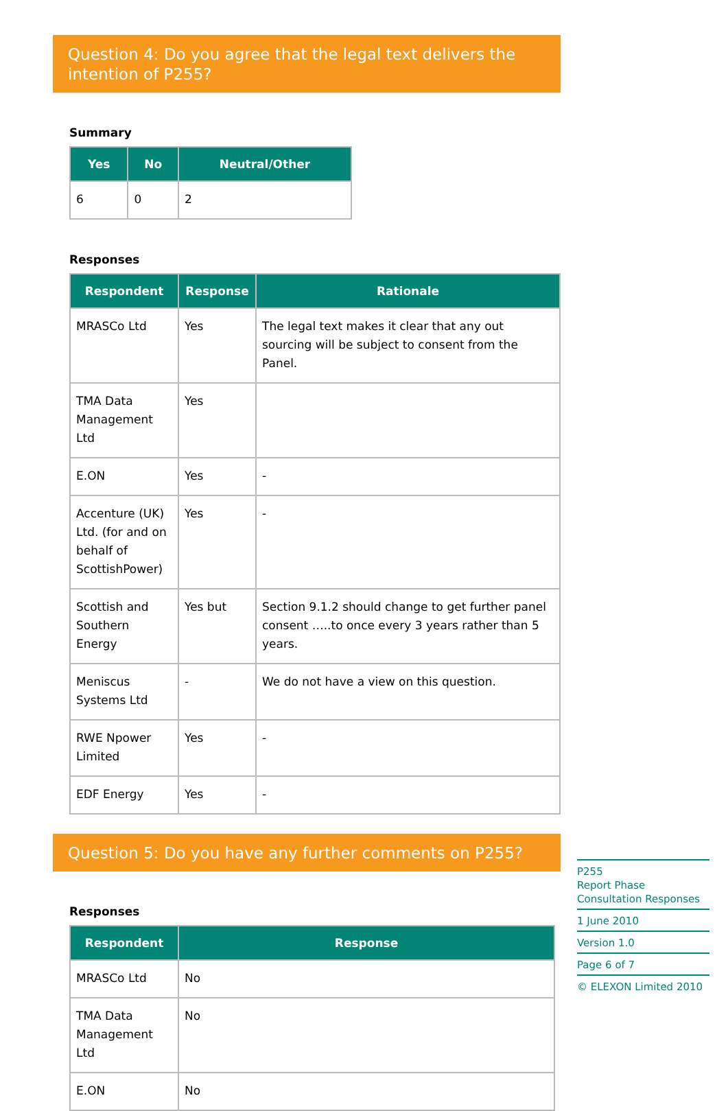Question 4: Do you agree that the legal text delivers the intention of P255?
Summary
| Yes | No | Neutral/Other |
| --- | --- | --- |
| 6 | 0 | 2 |
Responses
| Respondent | Response | Rationale |
| --- | --- | --- |
| MRASCo Ltd | Yes | The legal text makes it clear that any out sourcing will be subject to consent from the Panel. |
| TMA Data Management Ltd | Yes | |
| E.ON | Yes | - |
| Accenture (UK) Ltd. (for and on behalf of ScottishPower) | Yes | - |
| Scottish and Southern Energy | Yes but | Section 9.1.2 should change to get further panel consent …..to once every 3 years rather than 5 years. |
| Meniscus Systems Ltd | - | We do not have a view on this question. |
| RWE Npower Limited | Yes | - |
| EDF Energy | Yes | - |
Question 5: Do you have any further comments on P255?
Responses
| Respondent | Response |
| --- | --- |
| MRASCo Ltd | No |
| TMA Data Management Ltd | No |
| E.ON | No |
P255
Report Phase Consultation Responses
1 June 2010
Version 1.0
Page 6 of 7
© ELEXON Limited 2010